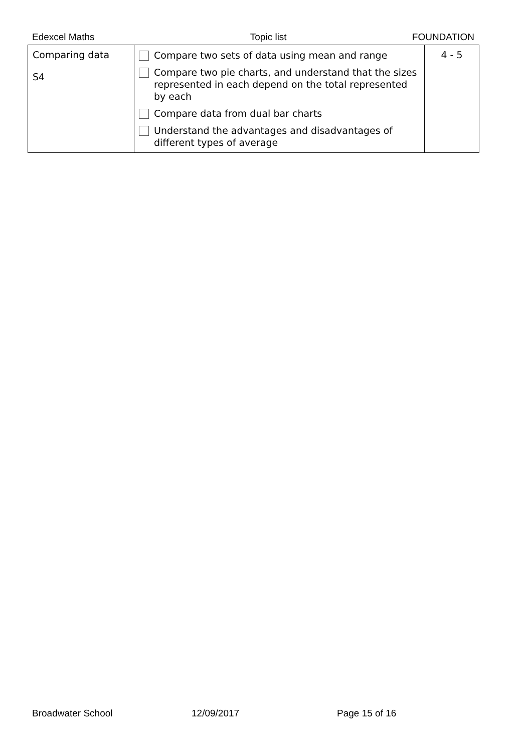Edexcel Maths Topic list FOUNDATION
| Comparing data S4 | Compare two sets of data using mean and range Compare two pie charts, and understand that the sizes represented in each depend on the total represented by each Compare data from dual bar charts Understand the advantages and disadvantages of different types of average | 4 - 5 |
Broadwater School 12/09/2017 Page 15 of 16